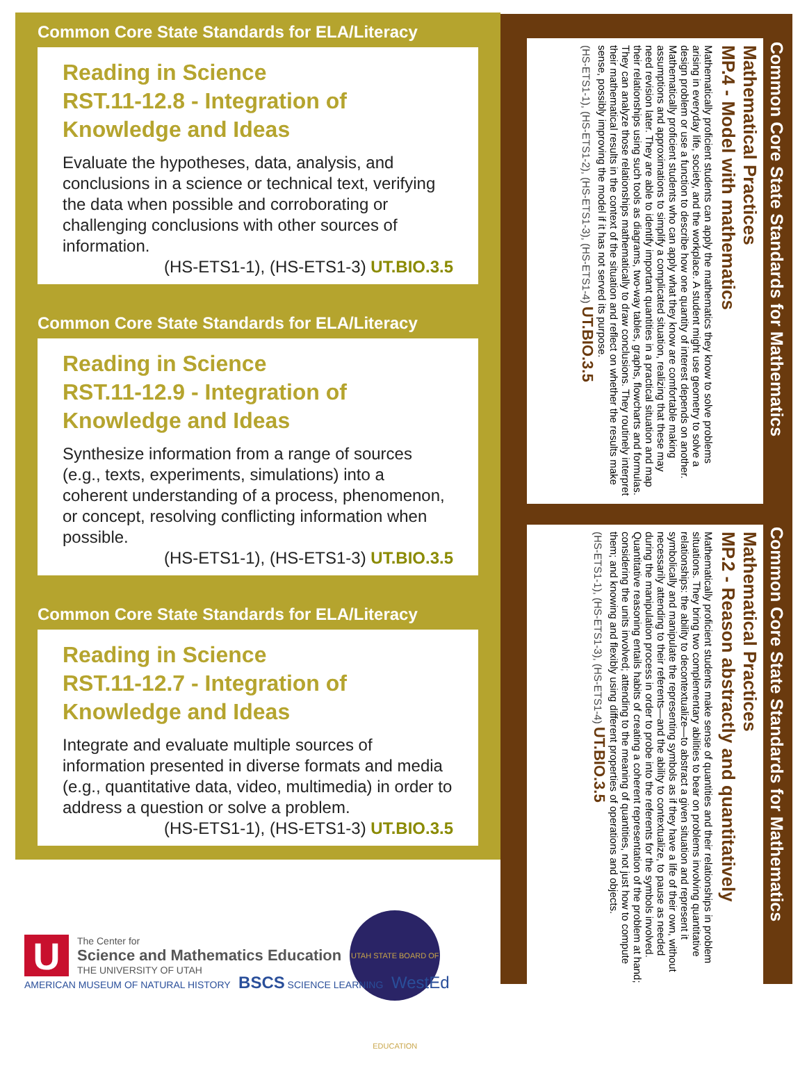Common Core State Standards for ELA/Literacy
Reading in Science
RST.11-12.8 - Integration of Knowledge and Ideas
Evaluate the hypotheses, data, analysis, and conclusions in a science or technical text, verifying the data when possible and corroborating or challenging conclusions with other sources of information.
(HS-ETS1-1), (HS-ETS1-3) UT.BIO.3.5
Common Core State Standards for ELA/Literacy
Reading in Science
RST.11-12.9 - Integration of Knowledge and Ideas
Synthesize information from a range of sources (e.g., texts, experiments, simulations) into a coherent understanding of a process, phenomenon, or concept, resolving conflicting information when possible.
(HS-ETS1-1), (HS-ETS1-3) UT.BIO.3.5
Common Core State Standards for ELA/Literacy
Reading in Science
RST.11-12.7 - Integration of Knowledge and Ideas
Integrate and evaluate multiple sources of information presented in diverse formats and media (e.g., quantitative data, video, multimedia) in order to address a question or solve a problem.
(HS-ETS1-1), (HS-ETS1-3) UT.BIO.3.5
Common Core State Standards for Mathematics
Mathematical Practices
MP.4 - Model with mathematics
Mathematically proficient students can apply the mathematics they know to solve problems arising in everyday life, society, and the workplace. A student might use geometry to solve a design problem or use a function to describe how one quantity of interest depends on another. Mathematically proficient students who can apply what they know are comfortable making assumptions and approximations to simplify a complicated situation, realizing that these may need revision later. They are able to identify important quantities in a practical situation and map their relationships using such tools as diagrams, two-way tables, graphs, flowcharts and formulas. They can analyze those relationships mathematically to draw conclusions. They routinely interpret their mathematical results in the context of the situation and reflect on whether the results make sense, possibly improving the model if it has not served its purpose.
(HS-ETS1-1), (HS-ETS1-2), (HS-ETS1-3), (HS-ETS1-4) UT.BIO.3.5
Common Core State Standards for Mathematics
Mathematical Practices
MP.2 - Reason abstractly and quantitatively
Mathematically proficient students make sense of quantities and their relationships in problem situations. They bring two complementary abilities to bear on problems involving quantitative relationships: the ability to decontextualize—to abstract a given situation and represent it symbolically and manipulate the representing symbols as if they have a life of their own, without necessarily attending to their referents—and the ability to contextualize, to pause as needed during the manipulation process in order to probe into the referents for the symbols involved. Quantitative reasoning entails habits of creating a coherent representation of the problem at hand; considering the units involved; attending to the meaning of quantities, not just how to compute them; and knowing and flexibly using different properties of operations and objects.
(HS-ETS1-1), (HS-ETS1-3), (HS-ETS1-4) UT.BIO.3.5
U
The Center for
Science and Mathematics Education
THE UNIVERSITY OF UTAH
UTAH STATE BOARD OF EDUCATION
AMERICAN MUSEUM OF NATURAL HISTORY BSCS SCIENCE LEARNING WestEd